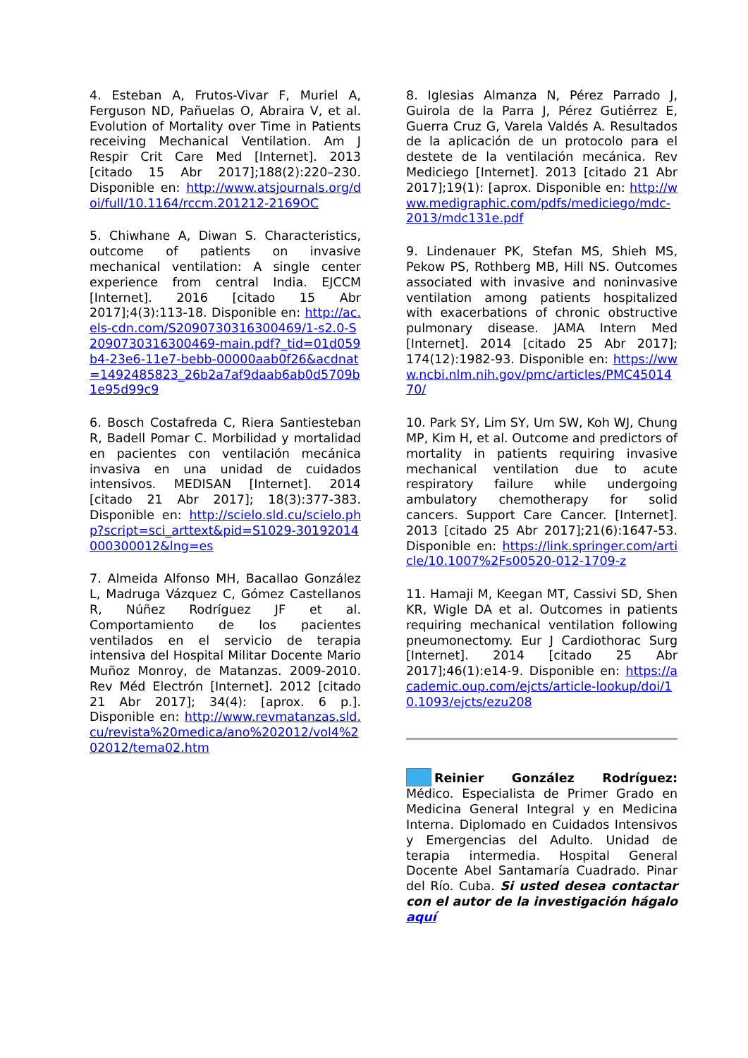4. Esteban A, Frutos-Vivar F, Muriel A, Ferguson ND, Pañuelas O, Abraira V, et al. Evolution of Mortality over Time in Patients receiving Mechanical Ventilation. Am J Respir Crit Care Med [Internet]. 2013 [citado 15 Abr 2017];188(2):220–230. Disponible en: http://www.atsjournals.org/doi/full/10.1164/rccm.201212-2169OC
5. Chiwhane A, Diwan S. Characteristics, outcome of patients on invasive mechanical ventilation: A single center experience from central India. EJCCM [Internet]. 2016 [citado 15 Abr 2017];4(3):113-18. Disponible en: http://ac.els-cdn.com/S2090730316300469/1-s2.0-S2090730316300469-main.pdf?_tid=01d059b4-23e6-11e7-bebb-00000aab0f26&acdnat=1492485823_26b2a7af9daab6ab0d5709b1e95d99c9
6. Bosch Costafreda C, Riera Santiesteban R, Badell Pomar C. Morbilidad y mortalidad en pacientes con ventilación mecánica invasiva en una unidad de cuidados intensivos. MEDISAN [Internet]. 2014 [citado 21 Abr 2017]; 18(3):377-383. Disponible en: http://scielo.sld.cu/scielo.php?script=sci_arttext&pid=S1029-30192014000300012&lng=es
7. Almeida Alfonso MH, Bacallao González L, Madruga Vázquez C, Gómez Castellanos R, Núñez Rodríguez JF et al. Comportamiento de los pacientes ventilados en el servicio de terapia intensiva del Hospital Militar Docente Mario Muñoz Monroy, de Matanzas. 2009-2010. Rev Méd Electrón [Internet]. 2012 [citado 21 Abr 2017]; 34(4): [aprox. 6 p.]. Disponible en: http://www.revmatanzas.sld.cu/revista%20medica/ano%202012/vol4%202012/tema02.htm
8. Iglesias Almanza N, Pérez Parrado J, Guirola de la Parra J, Pérez Gutiérrez E, Guerra Cruz G, Varela Valdés A. Resultados de la aplicación de un protocolo para el destete de la ventilación mecánica. Rev Mediciego [Internet]. 2013 [citado 21 Abr 2017];19(1): [aprox. Disponible en: http://www.medigraphic.com/pdfs/mediciego/mdc-2013/mdc131e.pdf
9. Lindenauer PK, Stefan MS, Shieh MS, Pekow PS, Rothberg MB, Hill NS. Outcomes associated with invasive and noninvasive ventilation among patients hospitalized with exacerbations of chronic obstructive pulmonary disease. JAMA Intern Med [Internet]. 2014 [citado 25 Abr 2017]; 174(12):1982-93. Disponible en: https://www.ncbi.nlm.nih.gov/pmc/articles/PMC4501470/
10. Park SY, Lim SY, Um SW, Koh WJ, Chung MP, Kim H, et al. Outcome and predictors of mortality in patients requiring invasive mechanical ventilation due to acute respiratory failure while undergoing ambulatory chemotherapy for solid cancers. Support Care Cancer. [Internet]. 2013 [citado 25 Abr 2017];21(6):1647-53. Disponible en: https://link.springer.com/article/10.1007%2Fs00520-012-1709-z
11. Hamaji M, Keegan MT, Cassivi SD, Shen KR, Wigle DA et al. Outcomes in patients requiring mechanical ventilation following pneumonectomy. Eur J Cardiothorac Surg [Internet]. 2014 [citado 25 Abr 2017];46(1):e14-9. Disponible en: https://academic.oup.com/ejcts/article-lookup/doi/10.1093/ejcts/ezu208
Reinier González Rodríguez: Médico. Especialista de Primer Grado en Medicina General Integral y en Medicina Interna. Diplomado en Cuidados Intensivos y Emergencias del Adulto. Unidad de terapia intermedia. Hospital General Docente Abel Santamaría Cuadrado. Pinar del Río. Cuba. Si usted desea contactar con el autor de la investigación hágalo aquí